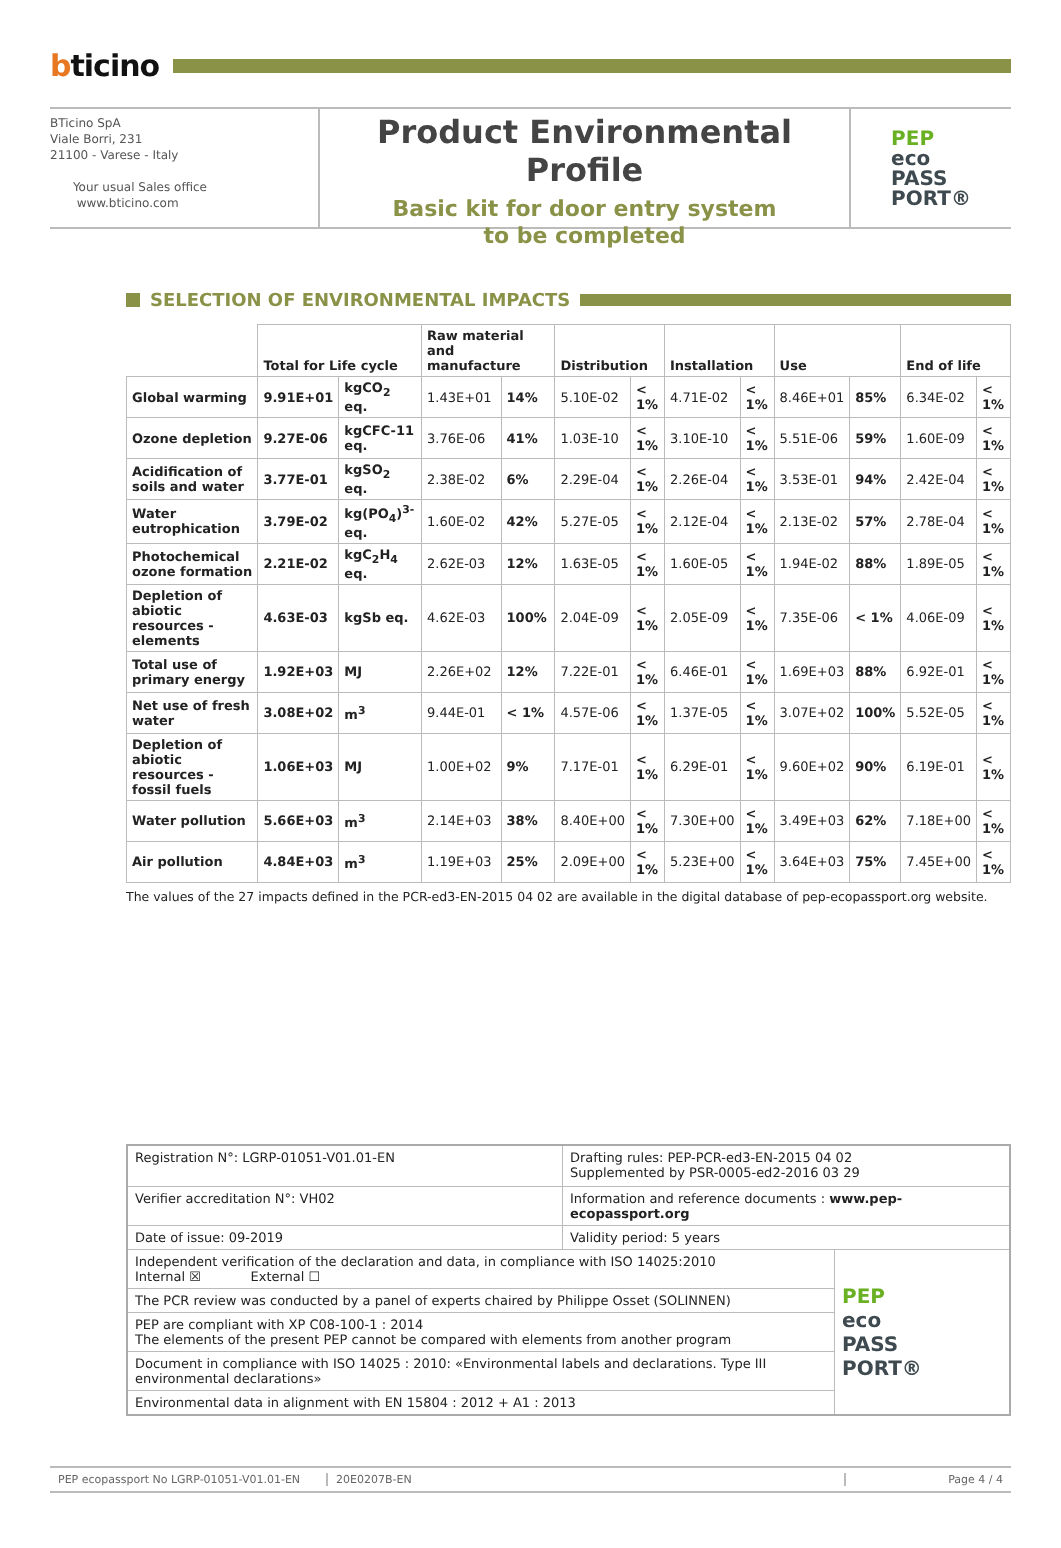bticino
BTicino SpA
Viale Borri, 231
21100 - Varese - Italy
Your usual Sales office
www.bticino.com
Product Environmental Profile
Basic kit for door entry system
to be completed
PEP
eco
PASS
PORT®
SELECTION OF ENVIRONMENTAL IMPACTS
| | Total for Life cycle | | Raw material and manufacture | | Distribution | | Installation | | Use | | End of life | |
| --- | --- | --- | --- | --- | --- | --- | --- | --- | --- | --- | --- | --- |
| Global warming | 9.91E+01 | kgCO<sub>2</sub> eq. | 1.43E+01 | 14% | 5.10E-02 | < 1% | 4.71E-02 | < 1% | 8.46E+01 | 85% | 6.34E-02 | < 1% |
| Ozone depletion | 9.27E-06 | kgCFC-11 eq. | 3.76E-06 | 41% | 1.03E-10 | < 1% | 3.10E-10 | < 1% | 5.51E-06 | 59% | 1.60E-09 | < 1% |
| Acidification of soils and water | 3.77E-01 | kgSO<sub>2</sub> eq. | 2.38E-02 | 6% | 2.29E-04 | < 1% | 2.26E-04 | < 1% | 3.53E-01 | 94% | 2.42E-04 | < 1% |
| Water eutrophication | 3.79E-02 | kg(PO<sub>4</sub>)<sup>3-</sup> eq. | 1.60E-02 | 42% | 5.27E-05 | < 1% | 2.12E-04 | < 1% | 2.13E-02 | 57% | 2.78E-04 | < 1% |
| Photochemical ozone formation | 2.21E-02 | kgC<sub>2</sub>H<sub>4</sub> eq. | 2.62E-03 | 12% | 1.63E-05 | < 1% | 1.60E-05 | < 1% | 1.94E-02 | 88% | 1.89E-05 | < 1% |
| Depletion of abiotic resources - elements | 4.63E-03 | kgSb eq. | 4.62E-03 | 100% | 2.04E-09 | < 1% | 2.05E-09 | < 1% | 7.35E-06 | < 1% | 4.06E-09 | < 1% |
| Total use of primary energy | 1.92E+03 | MJ | 2.26E+02 | 12% | 7.22E-01 | < 1% | 6.46E-01 | < 1% | 1.69E+03 | 88% | 6.92E-01 | < 1% |
| Net use of fresh water | 3.08E+02 | m<sup>3</sup> | 9.44E-01 | < 1% | 4.57E-06 | < 1% | 1.37E-05 | < 1% | 3.07E+02 | 100% | 5.52E-05 | < 1% |
| Depletion of abiotic resources - fossil fuels | 1.06E+03 | MJ | 1.00E+02 | 9% | 7.17E-01 | < 1% | 6.29E-01 | < 1% | 9.60E+02 | 90% | 6.19E-01 | < 1% |
| Water pollution | 5.66E+03 | m<sup>3</sup> | 2.14E+03 | 38% | 8.40E+00 | < 1% | 7.30E+00 | < 1% | 3.49E+03 | 62% | 7.18E+00 | < 1% |
| Air pollution | 4.84E+03 | m<sup>3</sup> | 1.19E+03 | 25% | 2.09E+00 | < 1% | 5.23E+00 | < 1% | 3.64E+03 | 75% | 7.45E+00 | < 1% |
The values of the 27 impacts defined in the PCR-ed3-EN-2015 04 02 are available in the digital database of pep-ecopassport.org website.
| Registration N°: LGRP-01051-V01.01-EN | Drafting rules: PEP-PCR-ed3-EN-2015 04 02 Supplemented by PSR-0005-ed2-2016 03 29 | |
| Verifier accreditation N°: VH02 | Information and reference documents : www.pep-ecopassport.org | |
| Date of issue: 09-2019 | Validity period: 5 years | |
| Independent verification of the declaration and data, in compliance with ISO 14025:2010 Internal ☒ External ☐ | | PEP eco PASS PORT® |
| The PCR review was conducted by a panel of experts chaired by Philippe Osset (SOLINNEN) | | |
| PEP are compliant with XP C08-100-1 : 2014 The elements of the present PEP cannot be compared with elements from another program | | |
| Document in compliance with ISO 14025 : 2010: «Environmental labels and declarations. Type III environmental declarations» | | |
| Environmental data in alignment with EN 15804 : 2012 + A1 : 2013 | | |
PEP ecopassport No LGRP-01051-V01.01-EN 20E0207B-EN Page 4 / 4